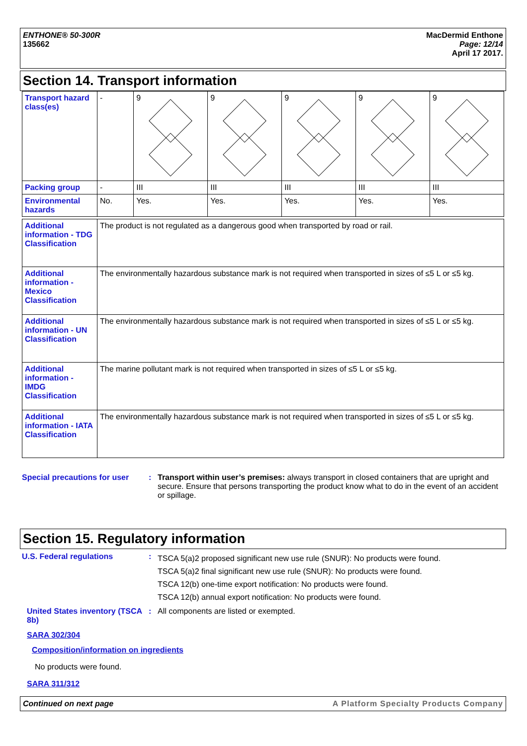ENTHONE® 50-300R
135662
MacDermid Enthone
Page: 12/14
April 17 2017.
Section 14. Transport information
| Transport hazard class(es) | - | 9 9 env | 9 9 env | 9 9 env | 9 9 env | 9 9 env |
| Packing group | - | III | III | III | III | III |
| Environmental hazards | No. | Yes. | Yes. | Yes. | Yes. | Yes. |
| Additional information - TDG Classification | The product is not regulated as a dangerous good when transported by road or rail. |
| Additional information - Mexico Classification | The environmentally hazardous substance mark is not required when transported in sizes of ≤5 L or ≤5 kg. |
| Additional information - UN Classification | The environmentally hazardous substance mark is not required when transported in sizes of ≤5 L or ≤5 kg. |
| Additional information - IMDG Classification | The marine pollutant mark is not required when transported in sizes of ≤5 L or ≤5 kg. |
| Additional information - IATA Classification | The environmentally hazardous substance mark is not required when transported in sizes of ≤5 L or ≤5 kg. |
Special precautions for user
: Transport within user’s premises: always transport in closed containers that are upright and secure. Ensure that persons transporting the product know what to do in the event of an accident or spillage.
Section 15. Regulatory information
U.S. Federal regulations :
TSCA 5(a)2 proposed significant new use rule (SNUR): No products were found.
TSCA 5(a)2 final significant new use rule (SNUR): No products were found.
TSCA 12(b) one-time export notification: No products were found.
TSCA 12(b) annual export notification: No products were found.
United States inventory (TSCA 8b)
: All components are listed or exempted.
SARA 302/304
Composition/information on ingredients
No products were found.
SARA 311/312
Continued on next page A Platform Specialty Products Company